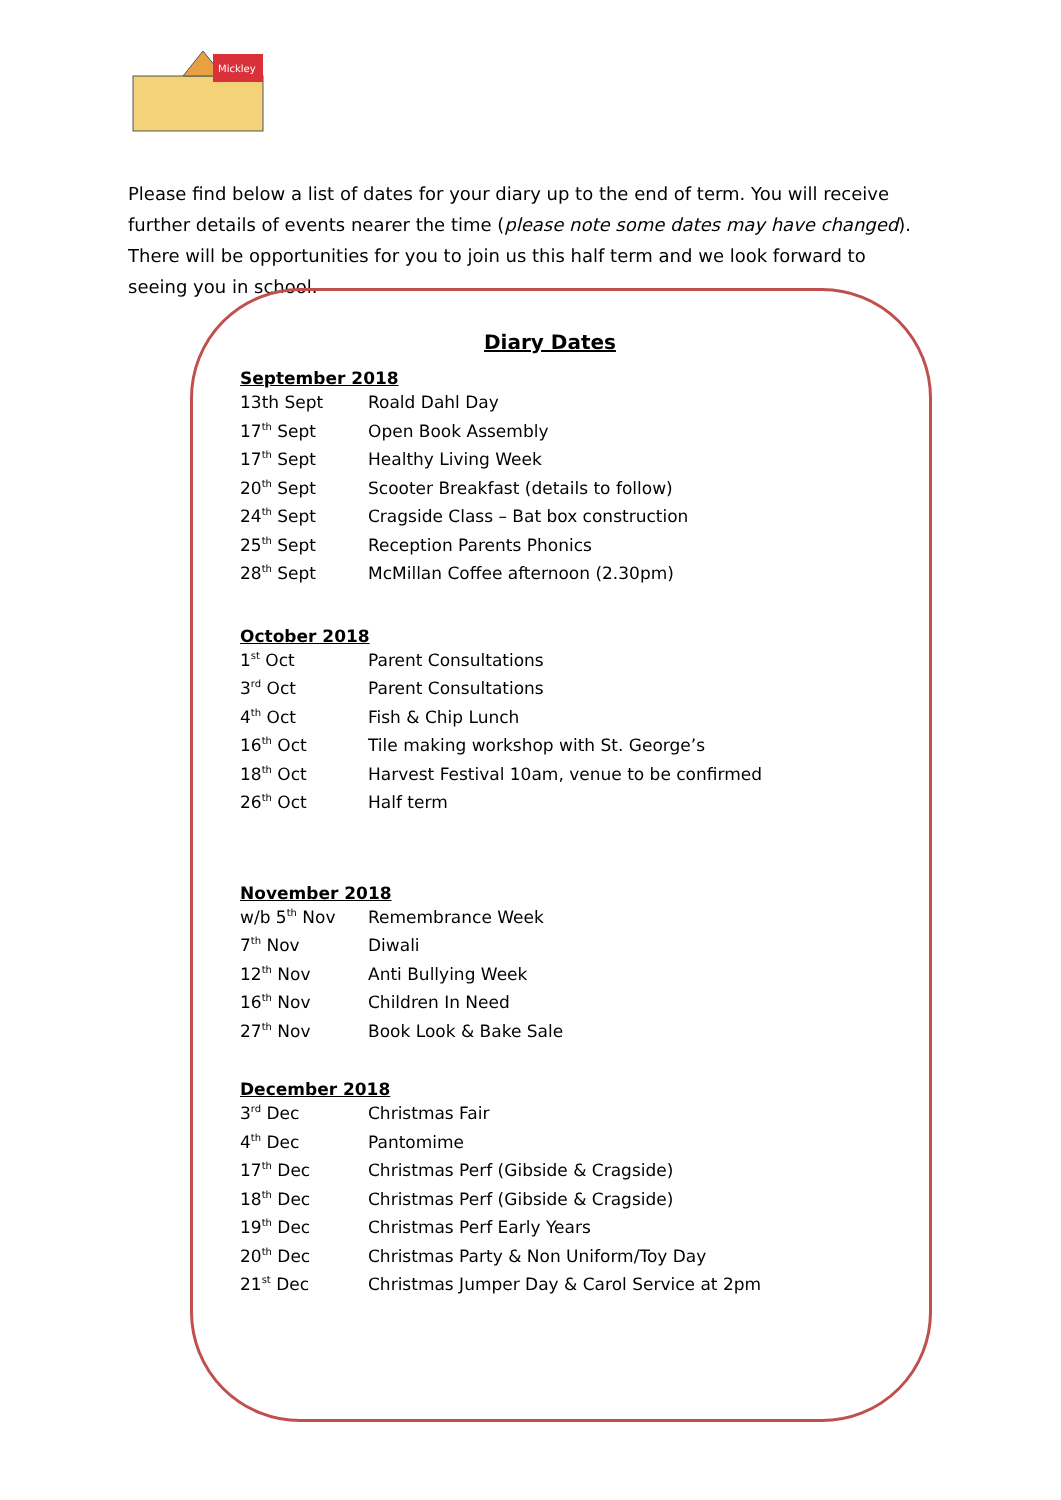Mickley
Please find below a list of dates for your diary up to the end of term. You will receive further details of events nearer the time (please note some dates may have changed). There will be opportunities for you to join us this half term and we look forward to seeing you in school.
Diary Dates
September 2018
| 13th Sept | Roald Dahl Day |
| 17<sup>th</sup> Sept | Open Book Assembly |
| 17<sup>th</sup> Sept | Healthy Living Week |
| 20<sup>th</sup> Sept | Scooter Breakfast (details to follow) |
| 24<sup>th</sup> Sept | Cragside Class – Bat box construction |
| 25<sup>th</sup> Sept | Reception Parents Phonics |
| 28<sup>th</sup> Sept | McMillan Coffee afternoon (2.30pm) |
October 2018
| 1<sup>st</sup> Oct | Parent Consultations |
| 3<sup>rd</sup> Oct | Parent Consultations |
| 4<sup>th</sup> Oct | Fish & Chip Lunch |
| 16<sup>th</sup> Oct | Tile making workshop with St. George’s |
| 18<sup>th</sup> Oct | Harvest Festival 10am, venue to be confirmed |
| 26<sup>th</sup> Oct | Half term |
November 2018
| w/b 5<sup>th</sup> Nov | Remembrance Week |
| 7<sup>th</sup> Nov | Diwali |
| 12<sup>th</sup> Nov | Anti Bullying Week |
| 16<sup>th</sup> Nov | Children In Need |
| 27<sup>th</sup> Nov | Book Look & Bake Sale |
December 2018
| 3<sup>rd</sup> Dec | Christmas Fair |
| 4<sup>th</sup> Dec | Pantomime |
| 17<sup>th</sup> Dec | Christmas Perf (Gibside & Cragside) |
| 18<sup>th</sup> Dec | Christmas Perf (Gibside & Cragside) |
| 19<sup>th</sup> Dec | Christmas Perf Early Years |
| 20<sup>th</sup> Dec | Christmas Party & Non Uniform/Toy Day |
| 21<sup>st</sup> Dec | Christmas Jumper Day & Carol Service at 2pm |